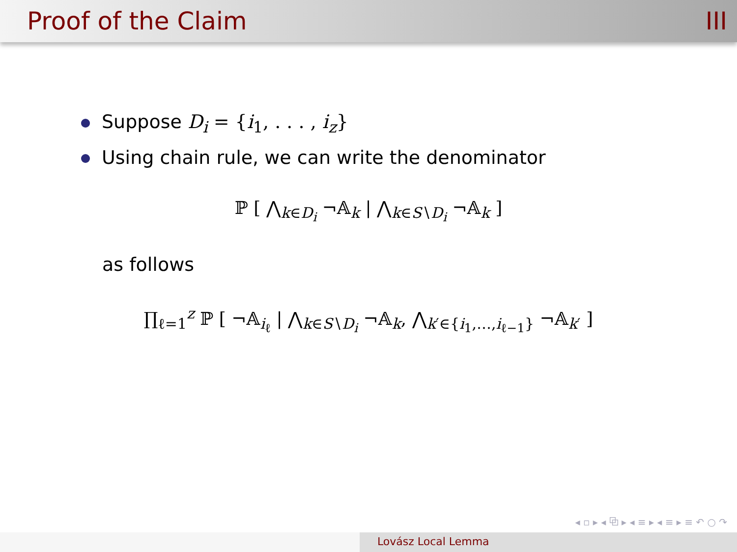Proof of the Claim III
Suppose D<sub>i</sub> = {i<sub>1</sub>, . . . , i<sub>z</sub>}
Using chain rule, we can write the denominator
ℙ [ ⋀<sub>k∈D<sub>i</sub></sub> ¬𝔸<sub>k</sub> | ⋀<sub>k∈S∖D<sub>i</sub></sub> ¬𝔸<sub>k</sub> ]
as follows
∏<sub>ℓ=1</sub><sup>z</sup> ℙ [ ¬𝔸<sub>i<sub>ℓ</sub></sub> | ⋀<sub>k∈S∖D<sub>i</sub></sub> ¬𝔸<sub>k</sub>, ⋀<sub>k′∈{i<sub>1</sub>,…,i<sub>ℓ−1</sub>}</sub> ¬𝔸<sub>k′</sub> ]
◂ ▫ ▸ ◂ ⧉ ▸ ◂ ≡ ▸ ◂ ≡ ▸ ≡ ↶ ○ ↷
Lovász Local Lemma